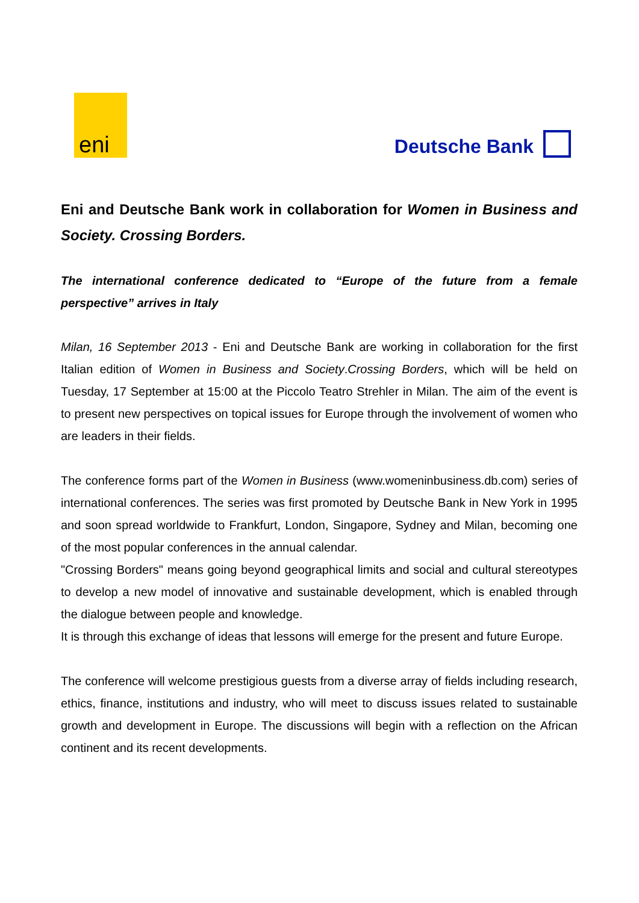eni
Deutsche Bank
Eni and Deutsche Bank work in collaboration for Women in Business and Society. Crossing Borders.
The international conference dedicated to “Europe of the future from a female perspective” arrives in Italy
Milan, 16 September 2013 - Eni and Deutsche Bank are working in collaboration for the first Italian edition of Women in Business and Society.Crossing Borders, which will be held on Tuesday, 17 September at 15:00 at the Piccolo Teatro Strehler in Milan. The aim of the event is to present new perspectives on topical issues for Europe through the involvement of women who are leaders in their fields.
The conference forms part of the Women in Business (www.womeninbusiness.db.com) series of international conferences. The series was first promoted by Deutsche Bank in New York in 1995 and soon spread worldwide to Frankfurt, London, Singapore, Sydney and Milan, becoming one of the most popular conferences in the annual calendar.
"Crossing Borders" means going beyond geographical limits and social and cultural stereotypes to develop a new model of innovative and sustainable development, which is enabled through the dialogue between people and knowledge.
It is through this exchange of ideas that lessons will emerge for the present and future Europe.
The conference will welcome prestigious guests from a diverse array of fields including research, ethics, finance, institutions and industry, who will meet to discuss issues related to sustainable growth and development in Europe. The discussions will begin with a reflection on the African continent and its recent developments.